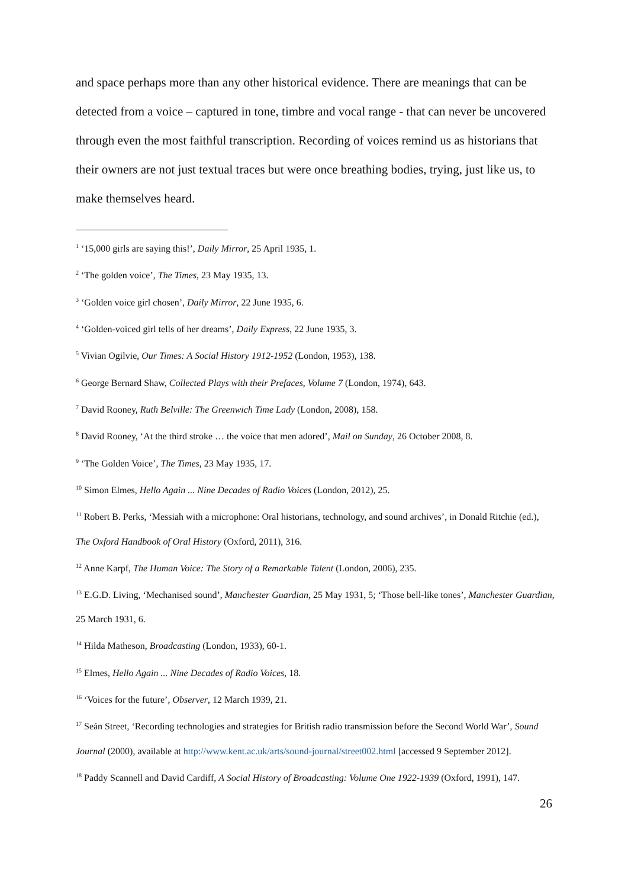and space perhaps more than any other historical evidence. There are meanings that can be detected from a voice – captured in tone, timbre and vocal range - that can never be uncovered through even the most faithful transcription. Recording of voices remind us as historians that their owners are not just textual traces but were once breathing bodies, trying, just like us, to make themselves heard.
<sup>1</sup> ‘15,000 girls are saying this!’, Daily Mirror, 25 April 1935, 1.
<sup>2</sup> ‘The golden voice’, The Times, 23 May 1935, 13.
<sup>3</sup> ‘Golden voice girl chosen’, Daily Mirror, 22 June 1935, 6.
<sup>4</sup> ‘Golden-voiced girl tells of her dreams’, Daily Express, 22 June 1935, 3.
<sup>5</sup> Vivian Ogilvie, Our Times: A Social History 1912-1952 (London, 1953), 138.
<sup>6</sup> George Bernard Shaw, Collected Plays with their Prefaces, Volume 7 (London, 1974), 643.
<sup>7</sup> David Rooney, Ruth Belville: The Greenwich Time Lady (London, 2008), 158.
<sup>8</sup> David Rooney, ‘At the third stroke … the voice that men adored’, Mail on Sunday, 26 October 2008, 8.
<sup>9</sup> ‘The Golden Voice’, The Times, 23 May 1935, 17.
<sup>10</sup> Simon Elmes, Hello Again ... Nine Decades of Radio Voices (London, 2012), 25.
<sup>11</sup> Robert B. Perks, ‘Messiah with a microphone: Oral historians, technology, and sound archives’, in Donald Ritchie (ed.), The Oxford Handbook of Oral History (Oxford, 2011), 316.
<sup>12</sup> Anne Karpf, The Human Voice: The Story of a Remarkable Talent (London, 2006), 235.
<sup>13</sup> E.G.D. Living, ‘Mechanised sound’, Manchester Guardian, 25 May 1931, 5; ‘Those bell-like tones’, Manchester Guardian, 25 March 1931, 6.
<sup>14</sup> Hilda Matheson, Broadcasting (London, 1933), 60-1.
<sup>15</sup> Elmes, Hello Again ... Nine Decades of Radio Voices, 18.
<sup>16</sup> ‘Voices for the future’, Observer, 12 March 1939, 21.
<sup>17</sup> Seán Street, ‘Recording technologies and strategies for British radio transmission before the Second World War’, Sound Journal (2000), available at http://www.kent.ac.uk/arts/sound-journal/street002.html [accessed 9 September 2012].
<sup>18</sup> Paddy Scannell and David Cardiff, A Social History of Broadcasting: Volume One 1922-1939 (Oxford, 1991), 147.
26